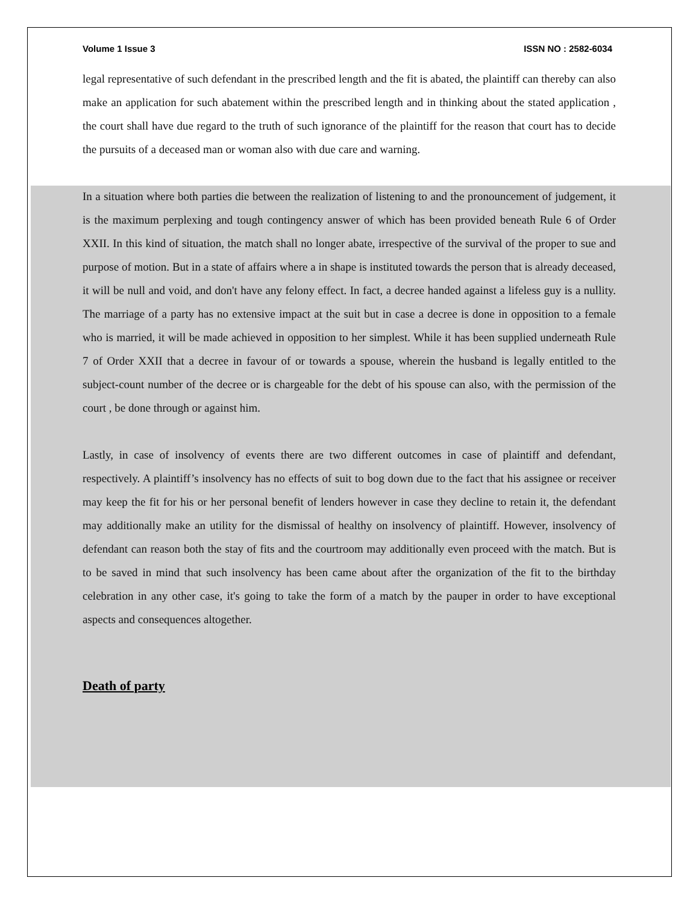Volume 1 Issue 3 ISSN NO : 2582-6034
legal representative of such defendant in the prescribed length and the fit is abated, the plaintiff can thereby can also make an application for such abatement within the prescribed length and in thinking about the stated application , the court shall have due regard to the truth of such ignorance of the plaintiff for the reason that court has to decide the pursuits of a deceased man or woman also with due care and warning.
In a situation where both parties die between the realization of listening to and the pronouncement of judgement, it is the maximum perplexing and tough contingency answer of which has been provided beneath Rule 6 of Order XXII. In this kind of situation, the match shall no longer abate, irrespective of the survival of the proper to sue and purpose of motion. But in a state of affairs where a in shape is instituted towards the person that is already deceased, it will be null and void, and don't have any felony effect. In fact, a decree handed against a lifeless guy is a nullity. The marriage of a party has no extensive impact at the suit but in case a decree is done in opposition to a female who is married, it will be made achieved in opposition to her simplest. While it has been supplied underneath Rule 7 of Order XXII that a decree in favour of or towards a spouse, wherein the husband is legally entitled to the subject-count number of the decree or is chargeable for the debt of his spouse can also, with the permission of the court , be done through or against him.
Lastly, in case of insolvency of events there are two different outcomes in case of plaintiff and defendant, respectively. A plaintiff’s insolvency has no effects of suit to bog down due to the fact that his assignee or receiver may keep the fit for his or her personal benefit of lenders however in case they decline to retain it, the defendant may additionally make an utility for the dismissal of healthy on insolvency of plaintiff. However, insolvency of defendant can reason both the stay of fits and the courtroom may additionally even proceed with the match. But is to be saved in mind that such insolvency has been came about after the organization of the fit to the birthday celebration in any other case, it's going to take the form of a match by the pauper in order to have exceptional aspects and consequences altogether.
Death of party